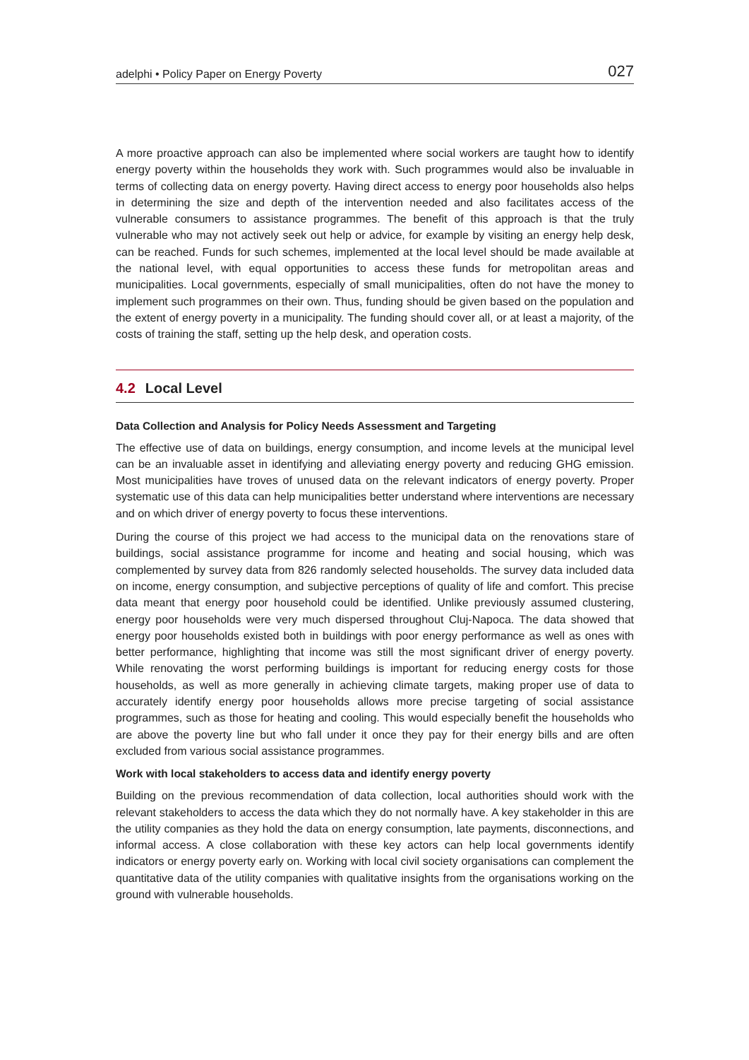adelphi • Policy Paper on Energy Poverty 027
A more proactive approach can also be implemented where social workers are taught how to identify energy poverty within the households they work with. Such programmes would also be invaluable in terms of collecting data on energy poverty. Having direct access to energy poor households also helps in determining the size and depth of the intervention needed and also facilitates access of the vulnerable consumers to assistance programmes. The benefit of this approach is that the truly vulnerable who may not actively seek out help or advice, for example by visiting an energy help desk, can be reached. Funds for such schemes, implemented at the local level should be made available at the national level, with equal opportunities to access these funds for metropolitan areas and municipalities. Local governments, especially of small municipalities, often do not have the money to implement such programmes on their own. Thus, funding should be given based on the population and the extent of energy poverty in a municipality. The funding should cover all, or at least a majority, of the costs of training the staff, setting up the help desk, and operation costs.
4.2 Local Level
Data Collection and Analysis for Policy Needs Assessment and Targeting
The effective use of data on buildings, energy consumption, and income levels at the municipal level can be an invaluable asset in identifying and alleviating energy poverty and reducing GHG emission. Most municipalities have troves of unused data on the relevant indicators of energy poverty. Proper systematic use of this data can help municipalities better understand where interventions are necessary and on which driver of energy poverty to focus these interventions.
During the course of this project we had access to the municipal data on the renovations stare of buildings, social assistance programme for income and heating and social housing, which was complemented by survey data from 826 randomly selected households. The survey data included data on income, energy consumption, and subjective perceptions of quality of life and comfort. This precise data meant that energy poor household could be identified. Unlike previously assumed clustering, energy poor households were very much dispersed throughout Cluj-Napoca. The data showed that energy poor households existed both in buildings with poor energy performance as well as ones with better performance, highlighting that income was still the most significant driver of energy poverty. While renovating the worst performing buildings is important for reducing energy costs for those households, as well as more generally in achieving climate targets, making proper use of data to accurately identify energy poor households allows more precise targeting of social assistance programmes, such as those for heating and cooling. This would especially benefit the households who are above the poverty line but who fall under it once they pay for their energy bills and are often excluded from various social assistance programmes.
Work with local stakeholders to access data and identify energy poverty
Building on the previous recommendation of data collection, local authorities should work with the relevant stakeholders to access the data which they do not normally have. A key stakeholder in this are the utility companies as they hold the data on energy consumption, late payments, disconnections, and informal access. A close collaboration with these key actors can help local governments identify indicators or energy poverty early on. Working with local civil society organisations can complement the quantitative data of the utility companies with qualitative insights from the organisations working on the ground with vulnerable households.